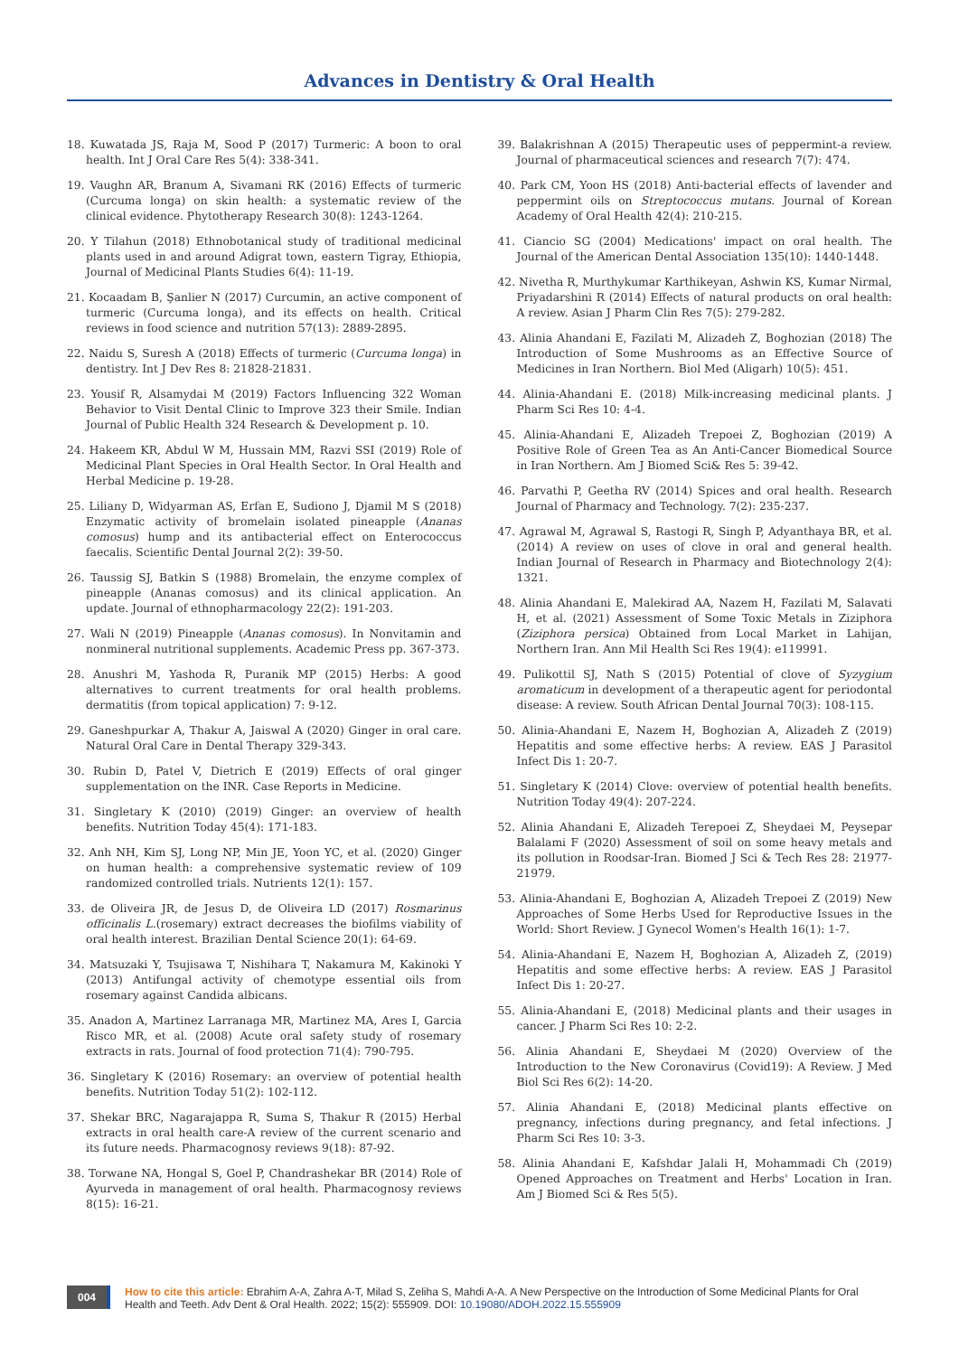Advances in Dentistry & Oral Health
18. Kuwatada JS, Raja M, Sood P (2017) Turmeric: A boon to oral health. Int J Oral Care Res 5(4): 338-341.
19. Vaughn AR, Branum A, Sivamani RK (2016) Effects of turmeric (Curcuma longa) on skin health: a systematic review of the clinical evidence. Phytotherapy Research 30(8): 1243-1264.
20. Y Tilahun (2018) Ethnobotanical study of traditional medicinal plants used in and around Adigrat town, eastern Tigray, Ethiopia, Journal of Medicinal Plants Studies 6(4): 11-19.
21. Kocaadam B, Şanlier N (2017) Curcumin, an active component of turmeric (Curcuma longa), and its effects on health. Critical reviews in food science and nutrition 57(13): 2889-2895.
22. Naidu S, Suresh A (2018) Effects of turmeric (Curcuma longa) in dentistry. Int J Dev Res 8: 21828-21831.
23. Yousif R, Alsamydai M (2019) Factors Influencing 322 Woman Behavior to Visit Dental Clinic to Improve 323 their Smile. Indian Journal of Public Health 324 Research & Development p. 10.
24. Hakeem KR, Abdul W M, Hussain MM, Razvi SSI (2019) Role of Medicinal Plant Species in Oral Health Sector. In Oral Health and Herbal Medicine p. 19-28.
25. Liliany D, Widyarman AS, Erfan E, Sudiono J, Djamil M S (2018) Enzymatic activity of bromelain isolated pineapple (Ananas comosus) hump and its antibacterial effect on Enterococcus faecalis. Scientific Dental Journal 2(2): 39-50.
26. Taussig SJ, Batkin S (1988) Bromelain, the enzyme complex of pineapple (Ananas comosus) and its clinical application. An update. Journal of ethnopharmacology 22(2): 191-203.
27. Wali N (2019) Pineapple (Ananas comosus). In Nonvitamin and nonmineral nutritional supplements. Academic Press pp. 367-373.
28. Anushri M, Yashoda R, Puranik MP (2015) Herbs: A good alternatives to current treatments for oral health problems. dermatitis (from topical application) 7: 9-12.
29. Ganeshpurkar A, Thakur A, Jaiswal A (2020) Ginger in oral care. Natural Oral Care in Dental Therapy 329-343.
30. Rubin D, Patel V, Dietrich E (2019) Effects of oral ginger supplementation on the INR. Case Reports in Medicine.
31. Singletary K (2010) (2019) Ginger: an overview of health benefits. Nutrition Today 45(4): 171-183.
32. Anh NH, Kim SJ, Long NP, Min JE, Yoon YC, et al. (2020) Ginger on human health: a comprehensive systematic review of 109 randomized controlled trials. Nutrients 12(1): 157.
33. de Oliveira JR, de Jesus D, de Oliveira LD (2017) Rosmarinus officinalis L.(rosemary) extract decreases the biofilms viability of oral health interest. Brazilian Dental Science 20(1): 64-69.
34. Matsuzaki Y, Tsujisawa T, Nishihara T, Nakamura M, Kakinoki Y (2013) Antifungal activity of chemotype essential oils from rosemary against Candida albicans.
35. Anadon A, Martinez Larranaga MR, Martinez MA, Ares I, Garcia Risco MR, et al. (2008) Acute oral safety study of rosemary extracts in rats. Journal of food protection 71(4): 790-795.
36. Singletary K (2016) Rosemary: an overview of potential health benefits. Nutrition Today 51(2): 102-112.
37. Shekar BRC, Nagarajappa R, Suma S, Thakur R (2015) Herbal extracts in oral health care-A review of the current scenario and its future needs. Pharmacognosy reviews 9(18): 87-92.
38. Torwane NA, Hongal S, Goel P, Chandrashekar BR (2014) Role of Ayurveda in management of oral health. Pharmacognosy reviews 8(15): 16-21.
39. Balakrishnan A (2015) Therapeutic uses of peppermint-a review. Journal of pharmaceutical sciences and research 7(7): 474.
40. Park CM, Yoon HS (2018) Anti-bacterial effects of lavender and peppermint oils on Streptococcus mutans. Journal of Korean Academy of Oral Health 42(4): 210-215.
41. Ciancio SG (2004) Medications' impact on oral health. The Journal of the American Dental Association 135(10): 1440-1448.
42. Nivetha R, Murthykumar Karthikeyan, Ashwin KS, Kumar Nirmal, Priyadarshini R (2014) Effects of natural products on oral health: A review. Asian J Pharm Clin Res 7(5): 279-282.
43. Alinia Ahandani E, Fazilati M, Alizadeh Z, Boghozian (2018) The Introduction of Some Mushrooms as an Effective Source of Medicines in Iran Northern. Biol Med (Aligarh) 10(5): 451.
44. Alinia-Ahandani E. (2018) Milk-increasing medicinal plants. J Pharm Sci Res 10: 4-4.
45. Alinia-Ahandani E, Alizadeh Trepoei Z, Boghozian (2019) A Positive Role of Green Tea as An Anti-Cancer Biomedical Source in Iran Northern. Am J Biomed Sci& Res 5: 39-42.
46. Parvathi P, Geetha RV (2014) Spices and oral health. Research Journal of Pharmacy and Technology. 7(2): 235-237.
47. Agrawal M, Agrawal S, Rastogi R, Singh P, Adyanthaya BR, et al. (2014) A review on uses of clove in oral and general health. Indian Journal of Research in Pharmacy and Biotechnology 2(4): 1321.
48. Alinia Ahandani E, Malekirad AA, Nazem H, Fazilati M, Salavati H, et al. (2021) Assessment of Some Toxic Metals in Ziziphora (Ziziphora persica) Obtained from Local Market in Lahijan, Northern Iran. Ann Mil Health Sci Res 19(4): e119991.
49. Pulikottil SJ, Nath S (2015) Potential of clove of Syzygium aromaticum in development of a therapeutic agent for periodontal disease: A review. South African Dental Journal 70(3): 108-115.
50. Alinia-Ahandani E, Nazem H, Boghozian A, Alizadeh Z (2019) Hepatitis and some effective herbs: A review. EAS J Parasitol Infect Dis 1: 20-7.
51. Singletary K (2014) Clove: overview of potential health benefits. Nutrition Today 49(4): 207-224.
52. Alinia Ahandani E, Alizadeh Terepoei Z, Sheydaei M, Peysepar Balalami F (2020) Assessment of soil on some heavy metals and its pollution in Roodsar-Iran. Biomed J Sci & Tech Res 28: 21977-21979.
53. Alinia-Ahandani E, Boghozian A, Alizadeh Trepoei Z (2019) New Approaches of Some Herbs Used for Reproductive Issues in the World: Short Review. J Gynecol Women's Health 16(1): 1-7.
54. Alinia-Ahandani E, Nazem H, Boghozian A, Alizadeh Z, (2019) Hepatitis and some effective herbs: A review. EAS J Parasitol Infect Dis 1: 20-27.
55. Alinia-Ahandani E, (2018) Medicinal plants and their usages in cancer. J Pharm Sci Res 10: 2-2.
56. Alinia Ahandani E, Sheydaei M (2020) Overview of the Introduction to the New Coronavirus (Covid19): A Review. J Med Biol Sci Res 6(2): 14-20.
57. Alinia Ahandani E, (2018) Medicinal plants effective on pregnancy, infections during pregnancy, and fetal infections. J Pharm Sci Res 10: 3-3.
58. Alinia Ahandani E, Kafshdar Jalali H, Mohammadi Ch (2019) Opened Approaches on Treatment and Herbs' Location in Iran. Am J Biomed Sci & Res 5(5).
004
How to cite this article: Ebrahim A-A, Zahra A-T, Milad S, Zeliha S, Mahdi A-A. A New Perspective on the Introduction of Some Medicinal Plants for Oral Health and Teeth. Adv Dent & Oral Health. 2022; 15(2): 555909. DOI: 10.19080/ADOH.2022.15.555909